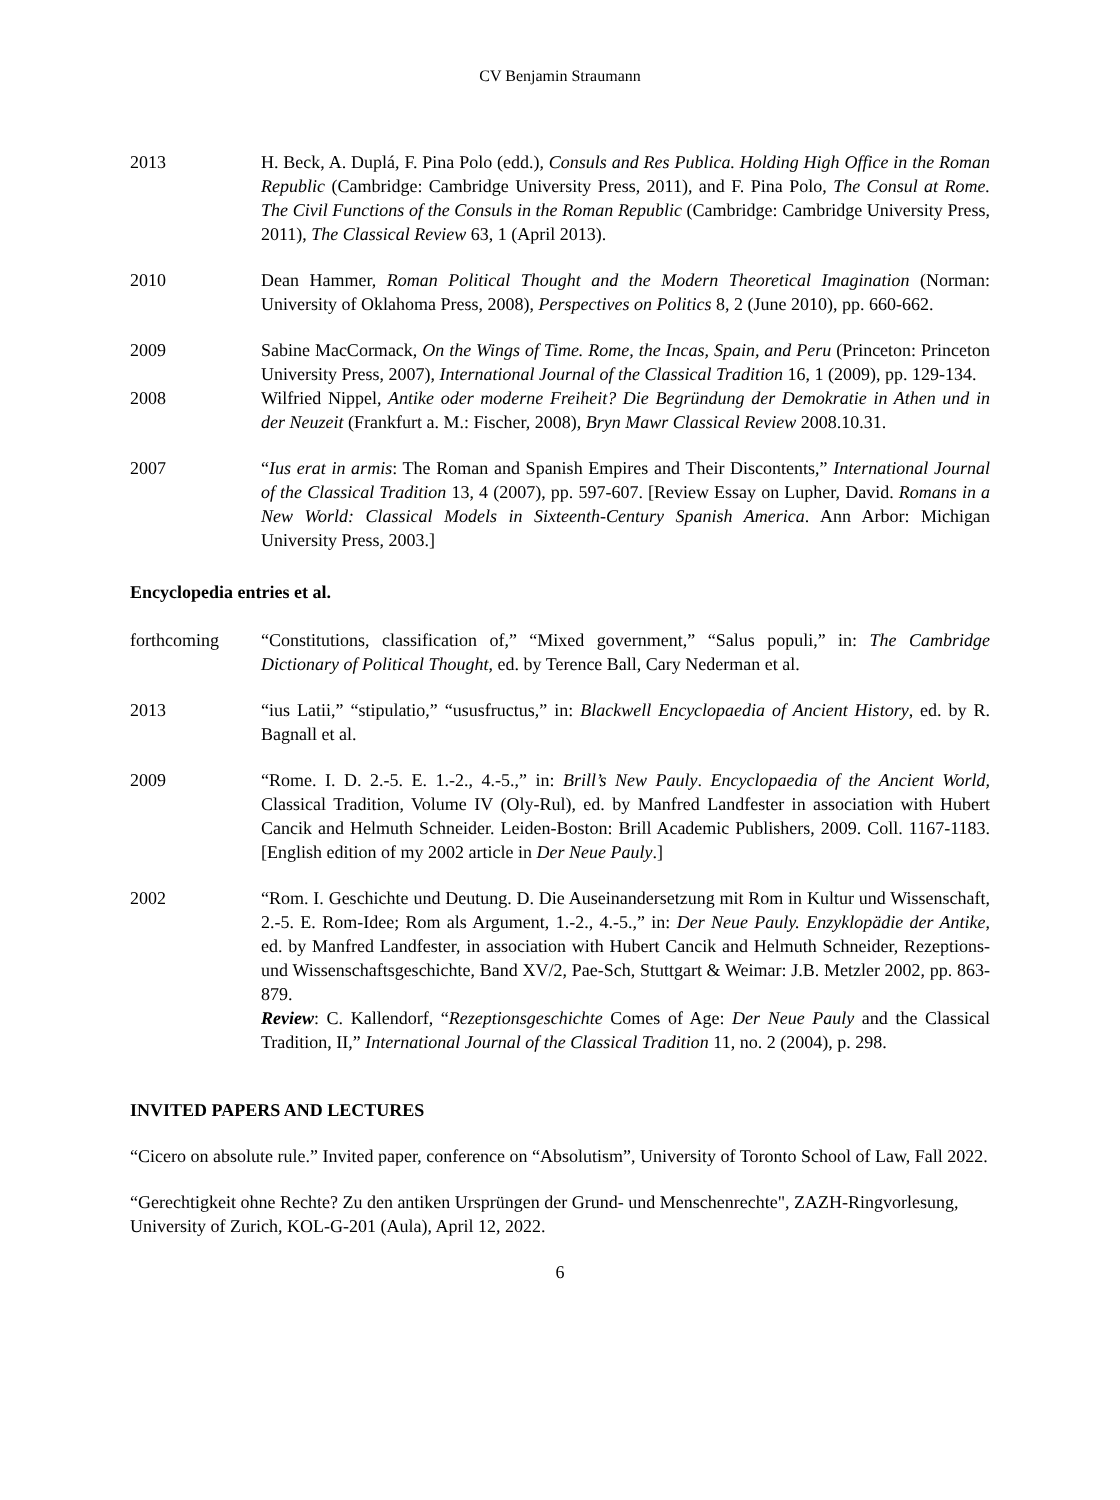CV Benjamin Straumann
2013 H. Beck, A. Duplá, F. Pina Polo (edd.), Consuls and Res Publica. Holding High Office in the Roman Republic (Cambridge: Cambridge University Press, 2011), and F. Pina Polo, The Consul at Rome. The Civil Functions of the Consuls in the Roman Republic (Cambridge: Cambridge University Press, 2011), The Classical Review 63, 1 (April 2013).
2010 Dean Hammer, Roman Political Thought and the Modern Theoretical Imagination (Norman: University of Oklahoma Press, 2008), Perspectives on Politics 8, 2 (June 2010), pp. 660-662.
2009 Sabine MacCormack, On the Wings of Time. Rome, the Incas, Spain, and Peru (Princeton: Princeton University Press, 2007), International Journal of the Classical Tradition 16, 1 (2009), pp. 129-134.
2008 Wilfried Nippel, Antike oder moderne Freiheit? Die Begründung der Demokratie in Athen und in der Neuzeit (Frankfurt a. M.: Fischer, 2008), Bryn Mawr Classical Review 2008.10.31.
2007 “Ius erat in armis: The Roman and Spanish Empires and Their Discontents,” International Journal of the Classical Tradition 13, 4 (2007), pp. 597-607. [Review Essay on Lupher, David. Romans in a New World: Classical Models in Sixteenth-Century Spanish America. Ann Arbor: Michigan University Press, 2003.]
Encyclopedia entries et al.
forthcoming “Constitutions, classification of,” “Mixed government,” “Salus populi,” in: The Cambridge Dictionary of Political Thought, ed. by Terence Ball, Cary Nederman et al.
2013 “ius Latii,” “stipulatio,” “ususfructus,” in: Blackwell Encyclopaedia of Ancient History, ed. by R. Bagnall et al.
2009 “Rome. I. D. 2.-5. E. 1.-2., 4.-5.,” in: Brill’s New Pauly. Encyclopaedia of the Ancient World, Classical Tradition, Volume IV (Oly-Rul), ed. by Manfred Landfester in association with Hubert Cancik and Helmuth Schneider. Leiden-Boston: Brill Academic Publishers, 2009. Coll. 1167-1183. [English edition of my 2002 article in Der Neue Pauly.]
2002 “Rom. I. Geschichte und Deutung. D. Die Auseinandersetzung mit Rom in Kultur und Wissenschaft, 2.-5. E. Rom-Idee; Rom als Argument, 1.-2., 4.-5.,” in: Der Neue Pauly. Enzyklopädie der Antike, ed. by Manfred Landfester, in association with Hubert Cancik and Helmuth Schneider, Rezeptions- und Wissenschaftsgeschichte, Band XV/2, Pae-Sch, Stuttgart & Weimar: J.B. Metzler 2002, pp. 863-879.
Review: C. Kallendorf, “Rezeptionsgeschichte Comes of Age: Der Neue Pauly and the Classical Tradition, II,” International Journal of the Classical Tradition 11, no. 2 (2004), p. 298.
INVITED PAPERS AND LECTURES
“Cicero on absolute rule.” Invited paper, conference on “Absolutism”, University of Toronto School of Law, Fall 2022.
“Gerechtigkeit ohne Rechte? Zu den antiken Ursprüngen der Grund- und Menschenrechte", ZAZH-Ringvorlesung, University of Zurich, KOL-G-201 (Aula), April 12, 2022.
6